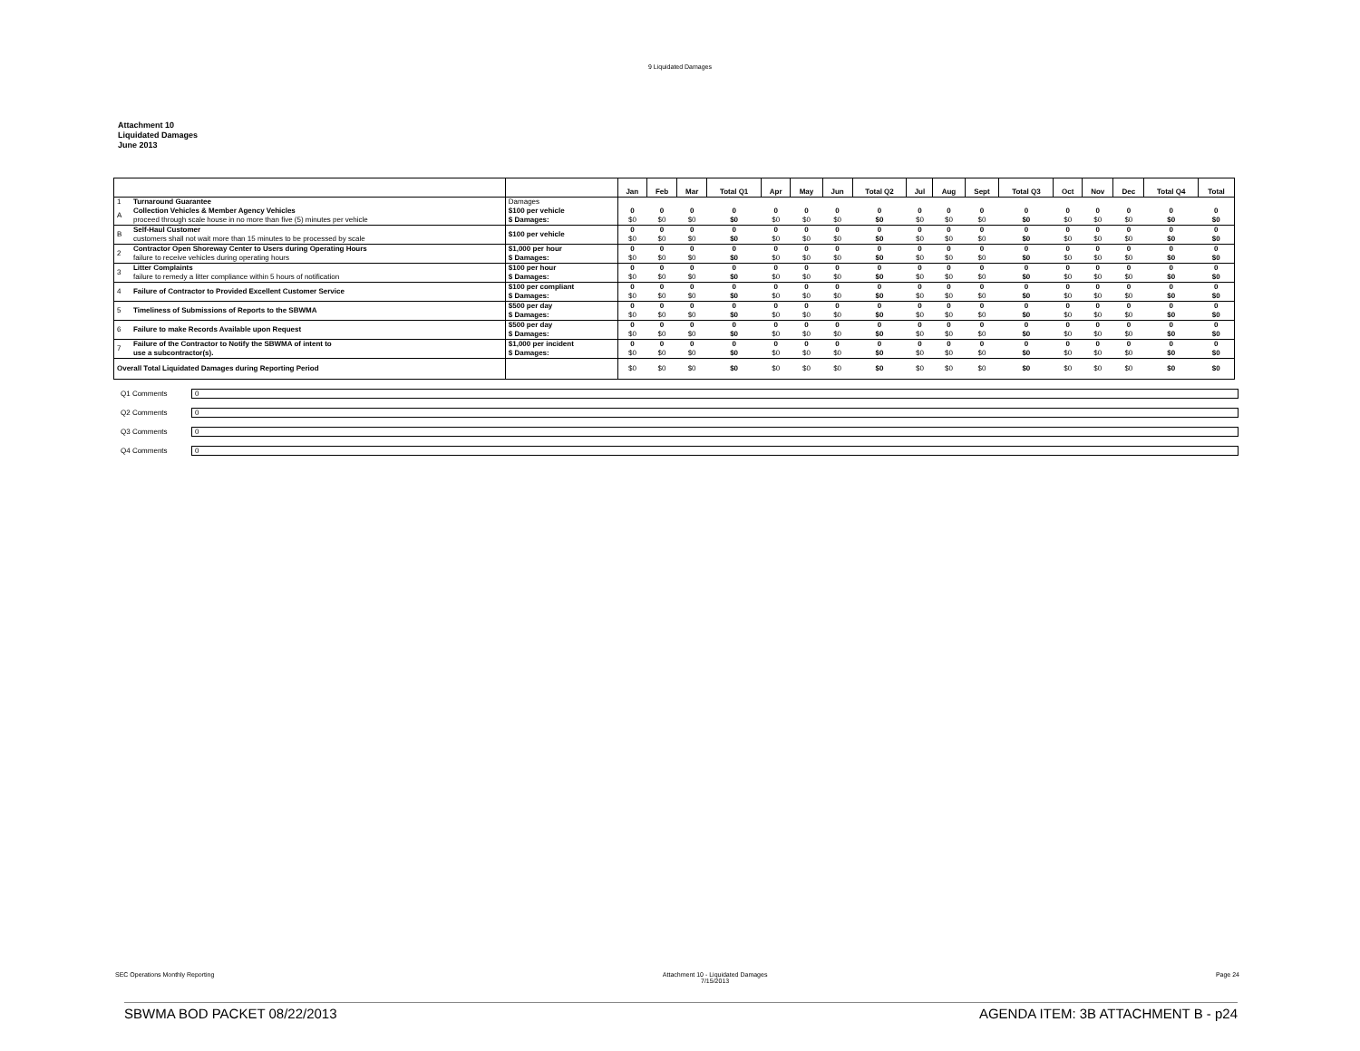9 Liquidated Damages
Attachment 10
Liquidated Damages
June 2013
| | | | Jan | Feb | Mar | Total Q1 | Apr | May | Jun | Total Q2 | Jul | Aug | Sept | Total Q3 | Oct | Nov | Dec | Total Q4 | Total |
| --- | --- | --- | --- | --- | --- | --- | --- | --- | --- | --- | --- | --- | --- | --- | --- | --- | --- | --- | --- |
| 1 | Turnaround Guarantee | Damages | | | | | | | | | | | | | | | | | |
| A | Collection Vehicles & Member Agency Vehicles proceed through scale house in no more than five (5) minutes per vehicle | $100 per vehicle $ Damages: | 0 $0 | 0 $0 | 0 $0 | 0 $0 | 0 $0 | 0 $0 | 0 $0 | 0 $0 | 0 $0 | 0 $0 | 0 $0 | 0 $0 | 0 $0 | 0 $0 | 0 $0 | 0 $0 | 0 $0 |
| B | Self-Haul Customer customers shall not wait more than 15 minutes to be processed by scale | $100 per vehicle | 0 $0 | 0 $0 | 0 $0 | 0 $0 | 0 $0 | 0 $0 | 0 $0 | 0 $0 | 0 $0 | 0 $0 | 0 $0 | 0 $0 | 0 $0 | 0 $0 | 0 $0 | 0 $0 | 0 $0 |
| 2 | Contractor Open Shoreway Center to Users during Operating Hours failure to receive vehicles during operating hours | $1,000 per hour $ Damages: | 0 $0 | 0 $0 | 0 $0 | 0 $0 | 0 $0 | 0 $0 | 0 $0 | 0 $0 | 0 $0 | 0 $0 | 0 $0 | 0 $0 | 0 $0 | 0 $0 | 0 $0 | 0 $0 | 0 $0 |
| 3 | Litter Complaints failure to remedy a litter compliance within 5 hours of notification | $100 per hour $ Damages: | 0 $0 | 0 $0 | 0 $0 | 0 $0 | 0 $0 | 0 $0 | 0 $0 | 0 $0 | 0 $0 | 0 $0 | 0 $0 | 0 $0 | 0 $0 | 0 $0 | 0 $0 | 0 $0 | 0 $0 |
| 4 | Failure of Contractor to Provided Excellent Customer Service | $100 per compliant $ Damages: | 0 $0 | 0 $0 | 0 $0 | 0 $0 | 0 $0 | 0 $0 | 0 $0 | 0 $0 | 0 $0 | 0 $0 | 0 $0 | 0 $0 | 0 $0 | 0 $0 | 0 $0 | 0 $0 | 0 $0 |
| 5 | Timeliness of Submissions of Reports to the SBWMA | $500 per day $ Damages: | 0 $0 | 0 $0 | 0 $0 | 0 $0 | 0 $0 | 0 $0 | 0 $0 | 0 $0 | 0 $0 | 0 $0 | 0 $0 | 0 $0 | 0 $0 | 0 $0 | 0 $0 | 0 $0 | 0 $0 |
| 6 | Failure to make Records Available upon Request | $500 per day $ Damages: | 0 $0 | 0 $0 | 0 $0 | 0 $0 | 0 $0 | 0 $0 | 0 $0 | 0 $0 | 0 $0 | 0 $0 | 0 $0 | 0 $0 | 0 $0 | 0 $0 | 0 $0 | 0 $0 | 0 $0 |
| 7 | Failure of the Contractor to Notify the SBWMA of intent to use a subcontractor(s). | $1,000 per incident $ Damages: | 0 $0 | 0 $0 | 0 $0 | 0 $0 | 0 $0 | 0 $0 | 0 $0 | 0 $0 | 0 $0 | 0 $0 | 0 $0 | 0 $0 | 0 $0 | 0 $0 | 0 $0 | 0 $0 | 0 $0 |
| Overall Total Liquidated Damages during Reporting Period | | | $0 | $0 | $0 | $0 | $0 | $0 | $0 | $0 | $0 | $0 | $0 | $0 | $0 | $0 | $0 | $0 | $0 |
Q1 Comments
0
Q2 Comments
0
Q3 Comments
0
Q4 Comments
0
SEC Operations Monthly Reporting Attachment 10 - Liquidated Damages
7/15/2013 Page 24
SBWMA BOD PACKET 08/22/2013 AGENDA ITEM: 3B ATTACHMENT B - p24